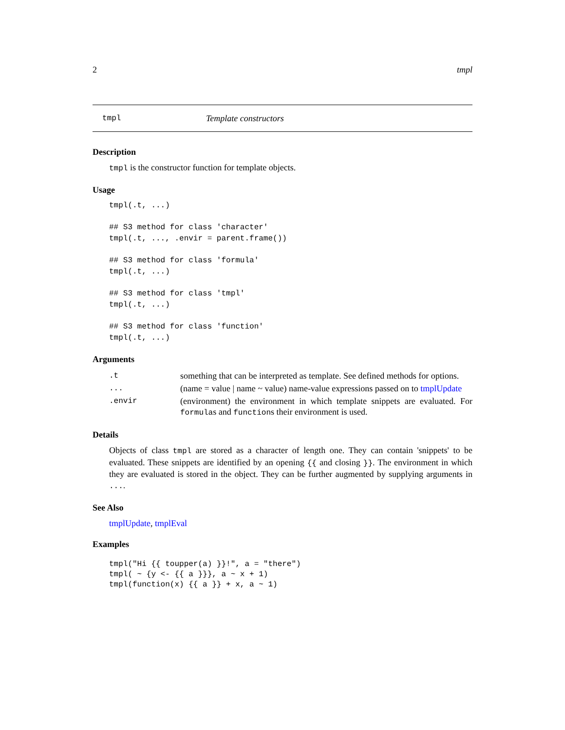2 tmpl
tmpl Template constructors
Description
tmpl is the constructor function for template objects.
Usage
tmpl(.t, ...)

## S3 method for class 'character'
tmpl(.t, ..., .envir = parent.frame())

## S3 method for class 'formula'
tmpl(.t, ...)

## S3 method for class 'tmpl'
tmpl(.t, ...)

## S3 method for class 'function'
tmpl(.t, ...)
Arguments
| .t | something that can be interpreted as template. See defined methods for options. |
| ... | (name = value / name ~ value) name-value expressions passed on to tmplUpdate |
| .envir | (environment) the environment in which template snippets are evaluated. For formula s and function s their environment is used. |
Details
Objects of class tmpl are stored as a character of length one. They can contain 'snippets' to be evaluated. These snippets are identified by an opening {{ and closing }}. The environment in which they are evaluated is stored in the object. They can be further augmented by supplying arguments in ....
See Also
tmplUpdate, tmplEval
Examples
tmpl("Hi {{ toupper(a) }}!", a = "there")
tmpl( ~ {y <- {{ a }}}, a ~ x + 1)
tmpl(function(x) {{ a }} + x, a ~ 1)